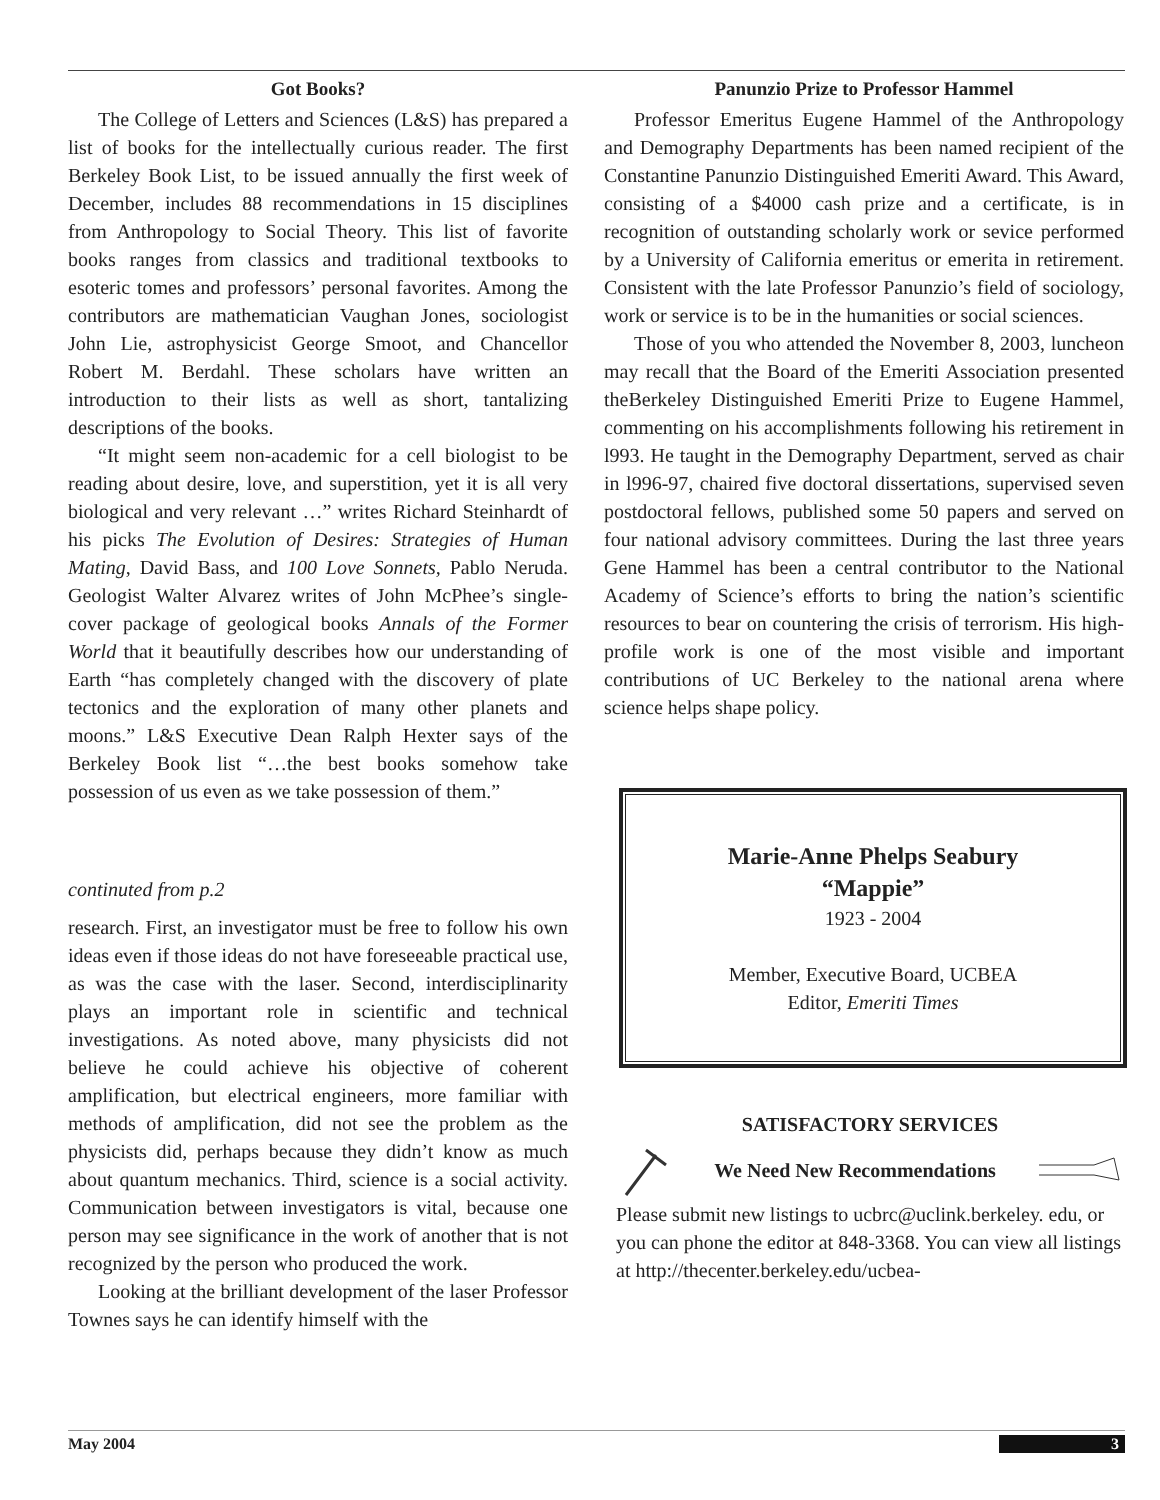Got Books?
The College of Letters and Sciences (L&S) has prepared a list of books for the intellectually curious reader. The first Berkeley Book List, to be issued annually the first week of December, includes 88 recommendations in 15 disciplines from Anthropology to Social Theory. This list of favorite books ranges from classics and traditional textbooks to esoteric tomes and professors’ personal favorites. Among the contributors are mathematician Vaughan Jones, sociologist John Lie, astrophysicist George Smoot, and Chancellor Robert M. Berdahl. These scholars have written an introduction to their lists as well as short, tantalizing descriptions of the books.
“It might seem non-academic for a cell biologist to be reading about desire, love, and superstition, yet it is all very biological and very relevant …” writes Richard Steinhardt of his picks The Evolution of Desires: Strategies of Human Mating, David Bass, and 100 Love Sonnets, Pablo Neruda. Geologist Walter Alvarez writes of John McPhee’s single-cover package of geological books Annals of the Former World that it beautifully describes how our understanding of Earth “has completely changed with the discovery of plate tectonics and the exploration of many other planets and moons.” L&S Executive Dean Ralph Hexter says of the Berkeley Book list “…the best books somehow take possession of us even as we take possession of them.”
continuted from p.2
research. First, an investigator must be free to follow his own ideas even if those ideas do not have foreseeable practical use, as was the case with the laser. Second, interdisciplinarity plays an important role in scientific and technical investigations. As noted above, many physicists did not believe he could achieve his objective of coherent amplification, but electrical engineers, more familiar with methods of amplification, did not see the problem as the physicists did, perhaps because they didn’t know as much about quantum mechanics. Third, science is a social activity. Communication between investigators is vital, because one person may see significance in the work of another that is not recognized by the person who produced the work.
Looking at the brilliant development of the laser Professor Townes says he can identify himself with the
Panunzio Prize to Professor Hammel
Professor Emeritus Eugene Hammel of the Anthropology and Demography Departments has been named recipient of the Constantine Panunzio Distinguished Emeriti Award. This Award, consisting of a $4000 cash prize and a certificate, is in recognition of outstanding scholarly work or sevice performed by a University of California emeritus or emerita in retirement. Consistent with the late Professor Panunzio’s field of sociology, work or service is to be in the humanities or social sciences.
Those of you who attended the November 8, 2003, luncheon may recall that the Board of the Emeriti Association presented theBerkeley Distinguished Emeriti Prize to Eugene Hammel, commenting on his accomplishments following his retirement in l993. He taught in the Demography Department, served as chair in l996-97, chaired five doctoral dissertations, supervised seven postdoctoral fellows, published some 50 papers and served on four national advisory committees. During the last three years Gene Hammel has been a central contributor to the National Academy of Science’s efforts to bring the nation’s scientific resources to bear on countering the crisis of terrorism. His high-profile work is one of the most visible and important contributions of UC Berkeley to the national arena where science helps shape policy.
Marie-Anne Phelps Seabury
“Mappie”
1923 - 2004
Member, Executive Board, UCBEA
Editor, Emeriti Times
SATISFACTORY SERVICES
We Need New Recommendations
Please submit new listings to ucbrc@uclink.berkeley. edu, or you can phone the editor at 848-3368. You can view all listings at http://thecenter.berkeley.edu/ucbea-
May 2004 3